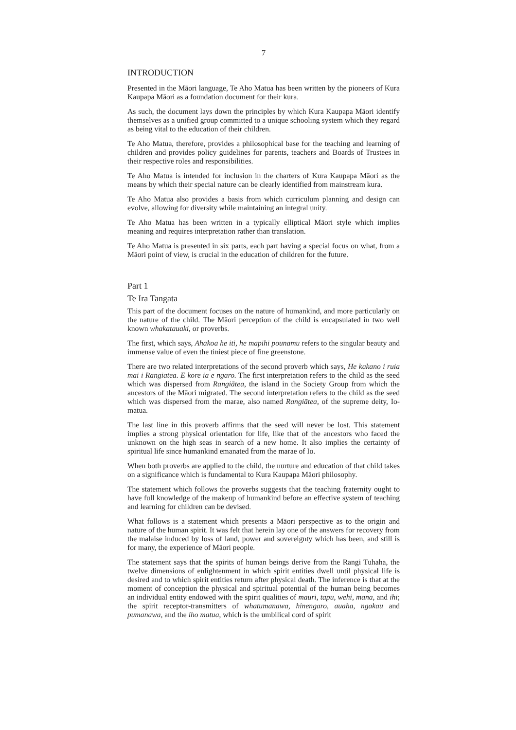7
INTRODUCTION
Presented in the Māori language, Te Aho Matua has been written by the pioneers of Kura Kaupapa Māori as a foundation document for their kura.
As such, the document lays down the principles by which Kura Kaupapa Māori identify themselves as a unified group committed to a unique schooling system which they regard as being vital to the education of their children.
Te Aho Matua, therefore, provides a philosophical base for the teaching and learning of children and provides policy guidelines for parents, teachers and Boards of Trustees in their respective roles and responsibilities.
Te Aho Matua is intended for inclusion in the charters of Kura Kaupapa Māori as the means by which their special nature can be clearly identified from mainstream kura.
Te Aho Matua also provides a basis from which curriculum planning and design can evolve, allowing for diversity while maintaining an integral unity.
Te Aho Matua has been written in a typically elliptical Māori style which implies meaning and requires interpretation rather than translation.
Te Aho Matua is presented in six parts, each part having a special focus on what, from a Māori point of view, is crucial in the education of children for the future.
Part 1
Te Ira Tangata
This part of the document focuses on the nature of humankind, and more particularly on the nature of the child. The Māori perception of the child is encapsulated in two well known whakatauaki, or proverbs.
The first, which says, Ahakoa he iti, he mapihi pounamu refers to the singular beauty and immense value of even the tiniest piece of fine greenstone.
There are two related interpretations of the second proverb which says, He kakano i ruia mai i Rangiatea. E kore ia e ngaro. The first interpretation refers to the child as the seed which was dispersed from Rangiātea, the island in the Society Group from which the ancestors of the Māori migrated. The second interpretation refers to the child as the seed which was dispersed from the marae, also named Rangiātea, of the supreme deity, Io-matua.
The last line in this proverb affirms that the seed will never be lost. This statement implies a strong physical orientation for life, like that of the ancestors who faced the unknown on the high seas in search of a new home. It also implies the certainty of spiritual life since humankind emanated from the marae of Io.
When both proverbs are applied to the child, the nurture and education of that child takes on a significance which is fundamental to Kura Kaupapa Māori philosophy.
The statement which follows the proverbs suggests that the teaching fraternity ought to have full knowledge of the makeup of humankind before an effective system of teaching and learning for children can be devised.
What follows is a statement which presents a Māori perspective as to the origin and nature of the human spirit. It was felt that herein lay one of the answers for recovery from the malaise induced by loss of land, power and sovereignty which has been, and still is for many, the experience of Māori people.
The statement says that the spirits of human beings derive from the Rangi Tuhaha, the twelve dimensions of enlightenment in which spirit entities dwell until physical life is desired and to which spirit entities return after physical death. The inference is that at the moment of conception the physical and spiritual potential of the human being becomes an individual entity endowed with the spirit qualities of mauri, tapu, wehi, mana, and ihi; the spirit receptor-transmitters of whatumanawa, hinengaro, auaha, ngakau and pumanawa, and the iho matua, which is the umbilical cord of spirit